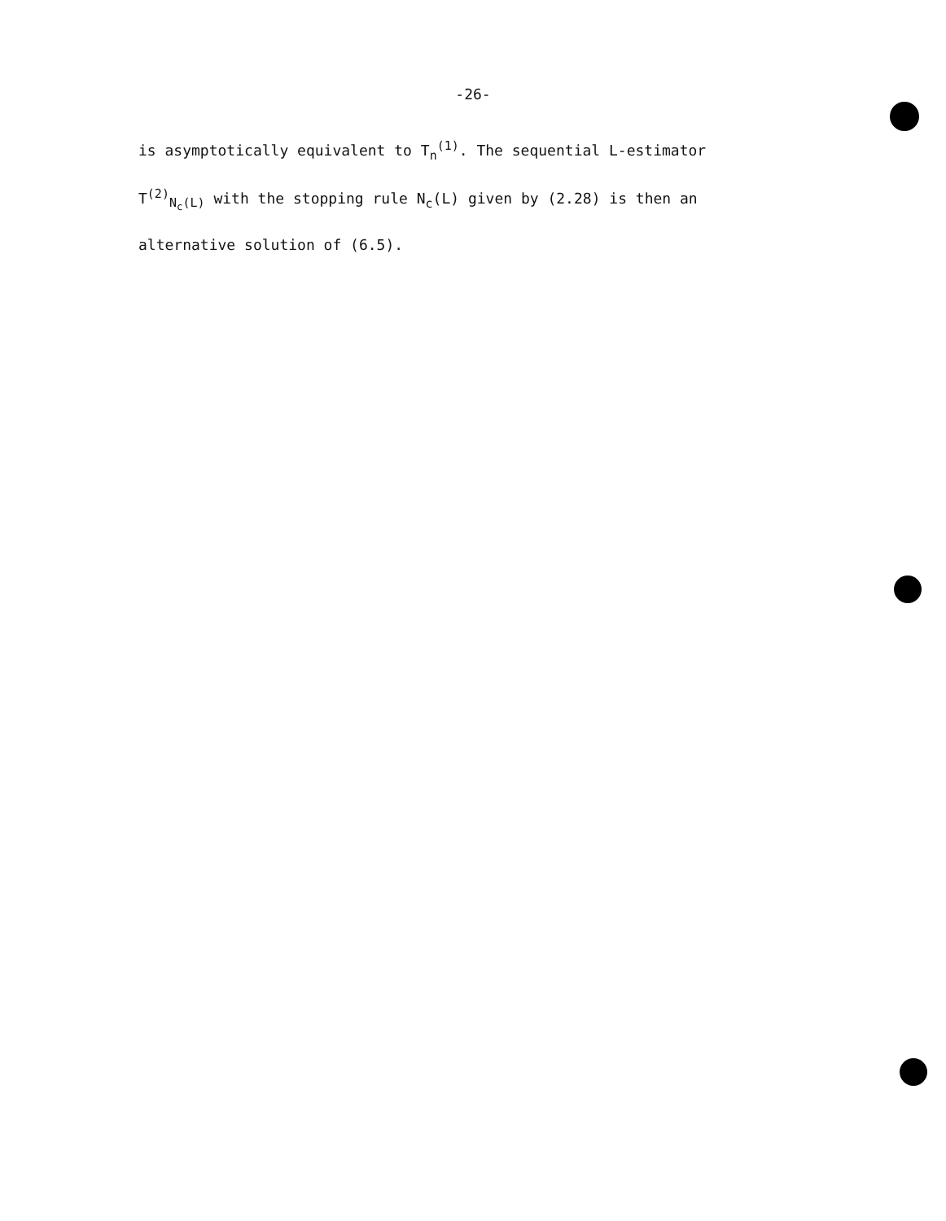-26-
is asymptotically equivalent to T<sub>n</sub><sup>(1)</sup>. The sequential L-estimator
T<sup>(2)</sup><sub>N<sub>c</sub>(L)</sub> with the stopping rule N<sub>c</sub>(L) given by (2.28) is then an
alternative solution of (6.5).